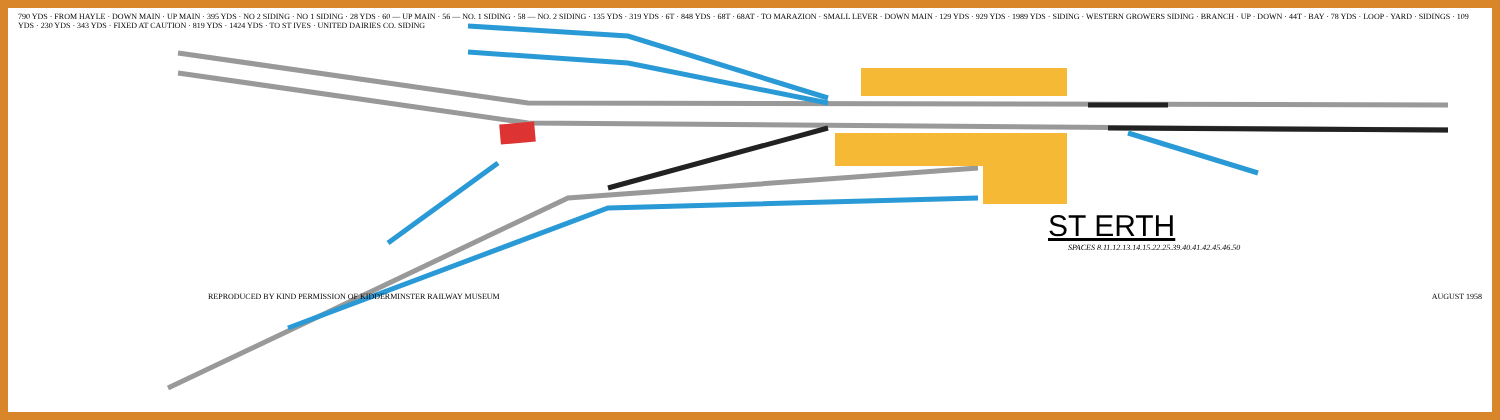790 YDS · FROM HAYLE · DOWN MAIN · UP MAIN · 395 YDS · NO 2 SIDING · NO 1 SIDING · 28 YDS · 60 — UP MAIN · 56 — NO. 1 SIDING · 58 — NO. 2 SIDING · 135 YDS · 319 YDS · 6T · 848 YDS · 68T · 68AT · TO MARAZION · SMALL LEVER · DOWN MAIN · 129 YDS · 929 YDS · 1989 YDS · SIDING · WESTERN GROWERS SIDING · BRANCH · UP · DOWN · 44T · BAY · 78 YDS · LOOP · YARD · SIDINGS · 109 YDS · 230 YDS · 343 YDS · FIXED AT CAUTION · 819 YDS · 1424 YDS · TO ST IVES · UNITED DAIRIES CO. SIDING
ST ERTH
SPACES 8.11.12.13.14.15.22.25.39.40.41.42.45.46.50
REPRODUCED BY KIND PERMISSION OF KIDDERMINSTER RAILWAY MUSEUM AUGUST 1958